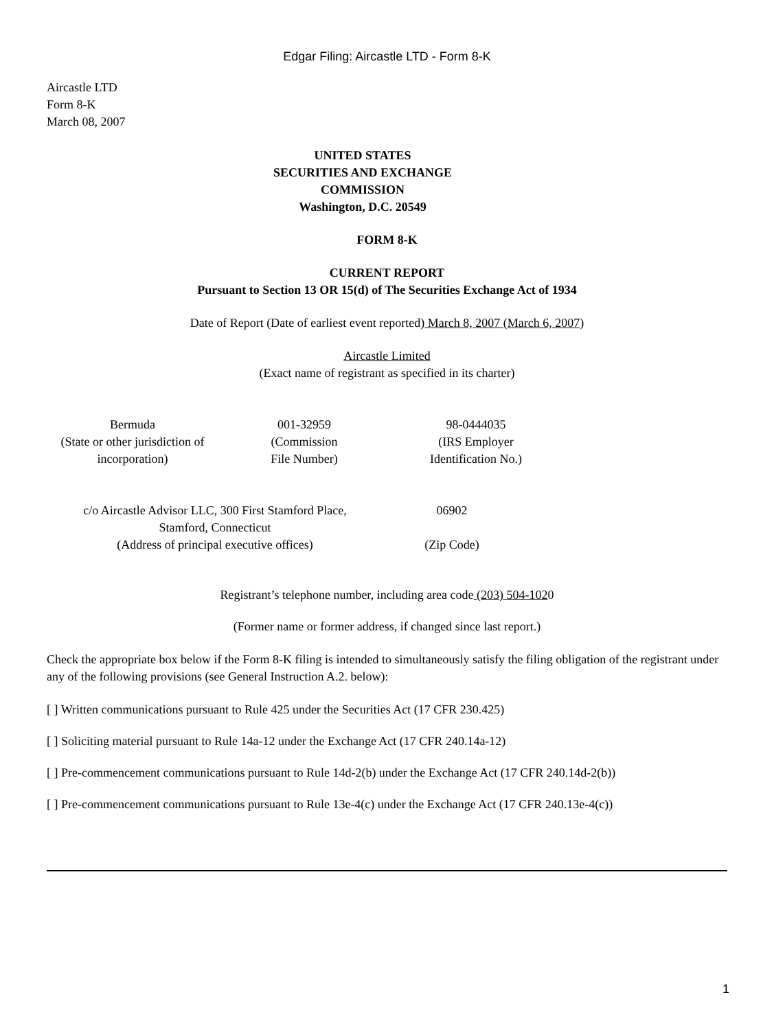Edgar Filing: Aircastle LTD - Form 8-K
Aircastle LTD
Form 8-K
March 08, 2007
UNITED STATES
SECURITIES AND EXCHANGE
COMMISSION
Washington, D.C. 20549
FORM 8-K
CURRENT REPORT
Pursuant to Section 13 OR 15(d) of The Securities Exchange Act of 1934
Date of Report (Date of earliest event reported) March 8, 2007 (March 6, 2007)
Aircastle Limited
(Exact name of registrant as specified in its charter)
| Bermuda (State or other jurisdiction of incorporation) | 001-32959 (Commission File Number) | 98-0444035 (IRS Employer Identification No.) |
| c/o Aircastle Advisor LLC, 300 First Stamford Place, Stamford, Connecticut (Address of principal executive offices) | 06902 (Zip Code) |
Registrant’s telephone number, including area code (203) 504-1020
(Former name or former address, if changed since last report.)
Check the appropriate box below if the Form 8-K filing is intended to simultaneously satisfy the filing obligation of the registrant under any of the following provisions (see General Instruction A.2. below):
[ ] Written communications pursuant to Rule 425 under the Securities Act (17 CFR 230.425)
[ ] Soliciting material pursuant to Rule 14a-12 under the Exchange Act (17 CFR 240.14a-12)
[ ] Pre-commencement communications pursuant to Rule 14d-2(b) under the Exchange Act (17 CFR 240.14d-2(b))
[ ] Pre-commencement communications pursuant to Rule 13e-4(c) under the Exchange Act (17 CFR 240.13e-4(c))
1